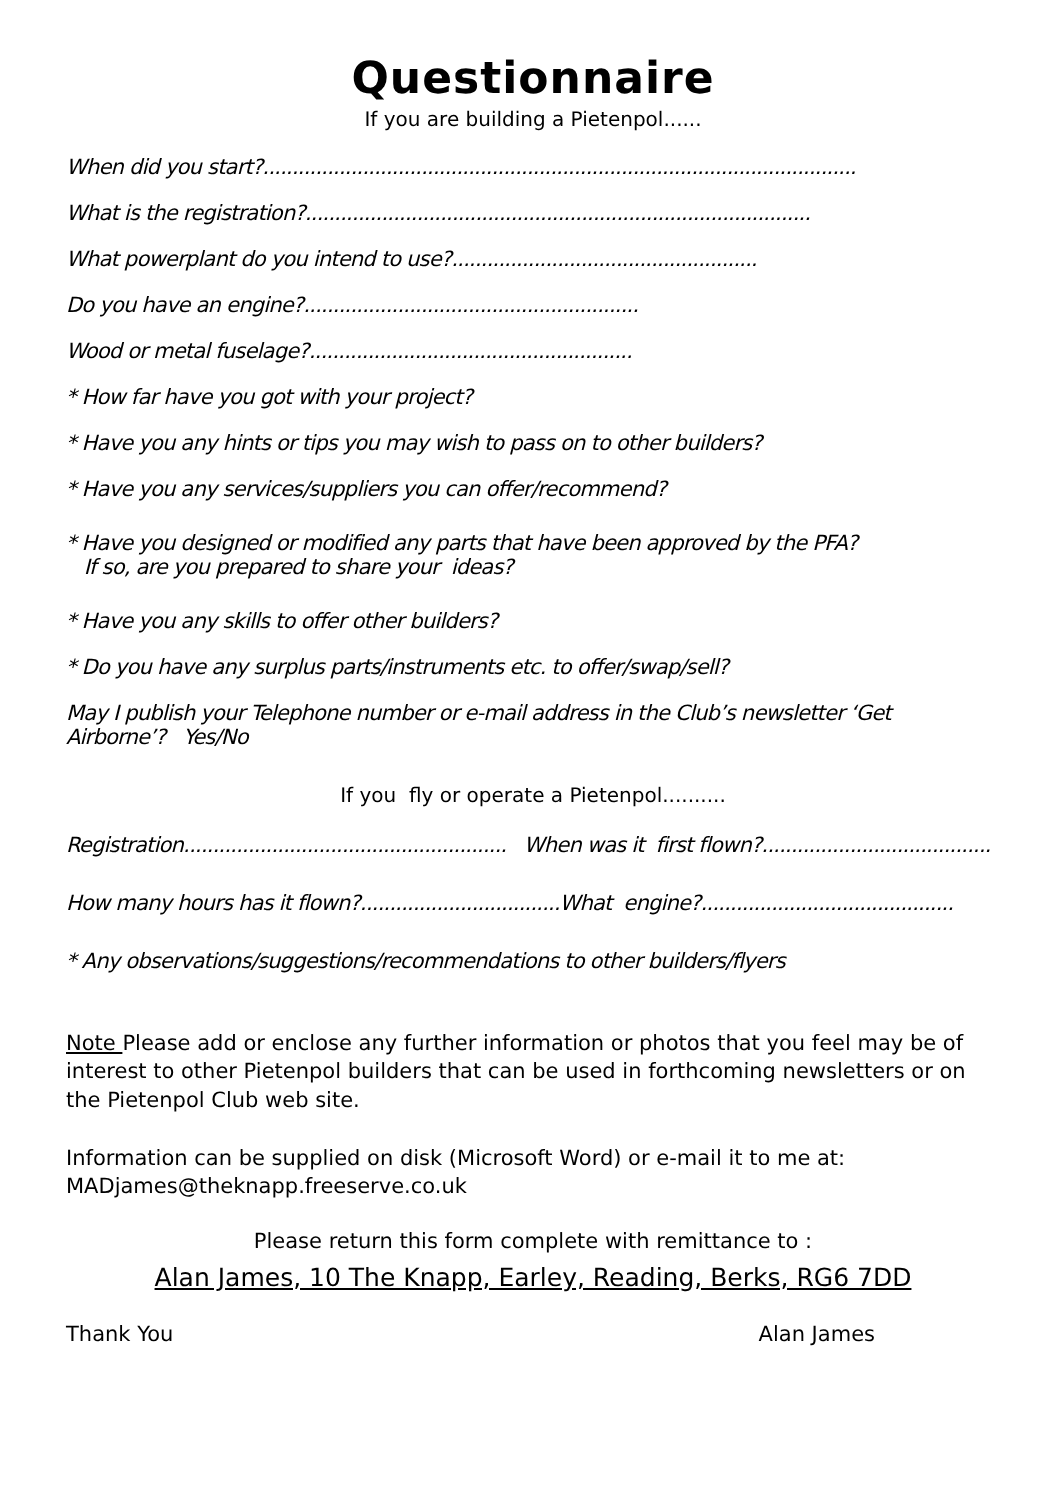Questionnaire
If you are building a Pietenpol......
When did you start?.....................................................................................................
What is the registration?......................................................................................
What powerplant do you intend to use?....................................................
Do you have an engine?.........................................................
Wood or metal fuselage?.......................................................
* How far have you got with your project?
* Have you any hints or tips you may wish to pass on to other builders?
* Have you any services/suppliers you can offer/recommend?
* Have you designed or modified any parts that have been approved by the PFA?
If so, are you prepared to share your ideas?
* Have you any skills to offer other builders?
* Do you have any surplus parts/instruments etc. to offer/swap/sell?
May I publish your Telephone number or e-mail address in the Club’s newsletter ‘Get Airborne’? Yes/No
If you fly or operate a Pietenpol..........
Registration....................................................... When was it first flown?.......................................
How many hours has it flown?..................................What engine?...........................................
* Any observations/suggestions/recommendations to other builders/flyers
Note Please add or enclose any further information or photos that you feel may be of interest to other Pietenpol builders that can be used in forthcoming newsletters or on the Pietenpol Club web site.
Information can be supplied on disk (Microsoft Word) or e-mail it to me at:
MADjames@theknapp.freeserve.co.uk
Please return this form complete with remittance to :
Alan James, 10 The Knapp, Earley, Reading, Berks, RG6 7DD
Thank You Alan James